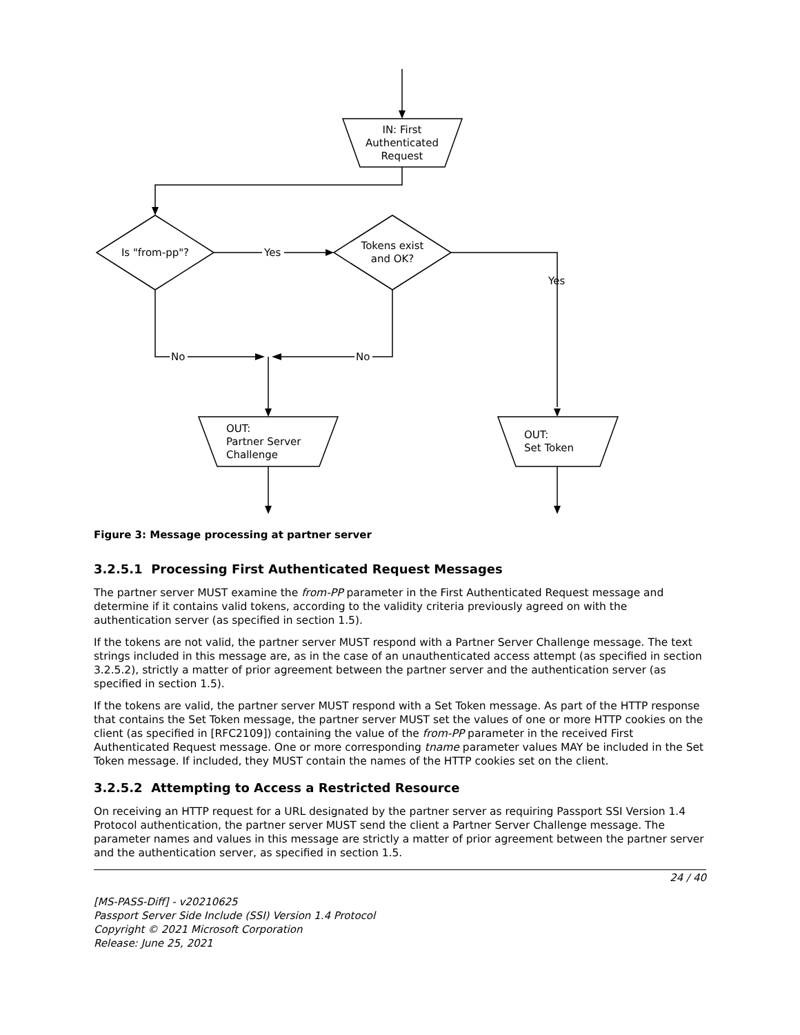IN: First
Authenticated
Request
Is "from-pp"?
Yes
Tokens exist
and OK?
Yes
No
No
OUT:
Partner Server
Challenge
OUT:
Set Token
Figure 3: Message processing at partner server
3.2.5.1 Processing First Authenticated Request Messages
The partner server MUST examine the from-PP parameter in the First Authenticated Request message and determine if it contains valid tokens, according to the validity criteria previously agreed on with the authentication server (as specified in section 1.5).
If the tokens are not valid, the partner server MUST respond with a Partner Server Challenge message. The text strings included in this message are, as in the case of an unauthenticated access attempt (as specified in section 3.2.5.2), strictly a matter of prior agreement between the partner server and the authentication server (as specified in section 1.5).
If the tokens are valid, the partner server MUST respond with a Set Token message. As part of the HTTP response that contains the Set Token message, the partner server MUST set the values of one or more HTTP cookies on the client (as specified in [RFC2109]) containing the value of the from-PP parameter in the received First Authenticated Request message. One or more corresponding tname parameter values MAY be included in the Set Token message. If included, they MUST contain the names of the HTTP cookies set on the client.
3.2.5.2 Attempting to Access a Restricted Resource
On receiving an HTTP request for a URL designated by the partner server as requiring Passport SSI Version 1.4 Protocol authentication, the partner server MUST send the client a Partner Server Challenge message. The parameter names and values in this message are strictly a matter of prior agreement between the partner server and the authentication server, as specified in section 1.5.
24 / 40
[MS-PASS-Diff] - v20210625
Passport Server Side Include (SSI) Version 1.4 Protocol
Copyright © 2021 Microsoft Corporation
Release: June 25, 2021